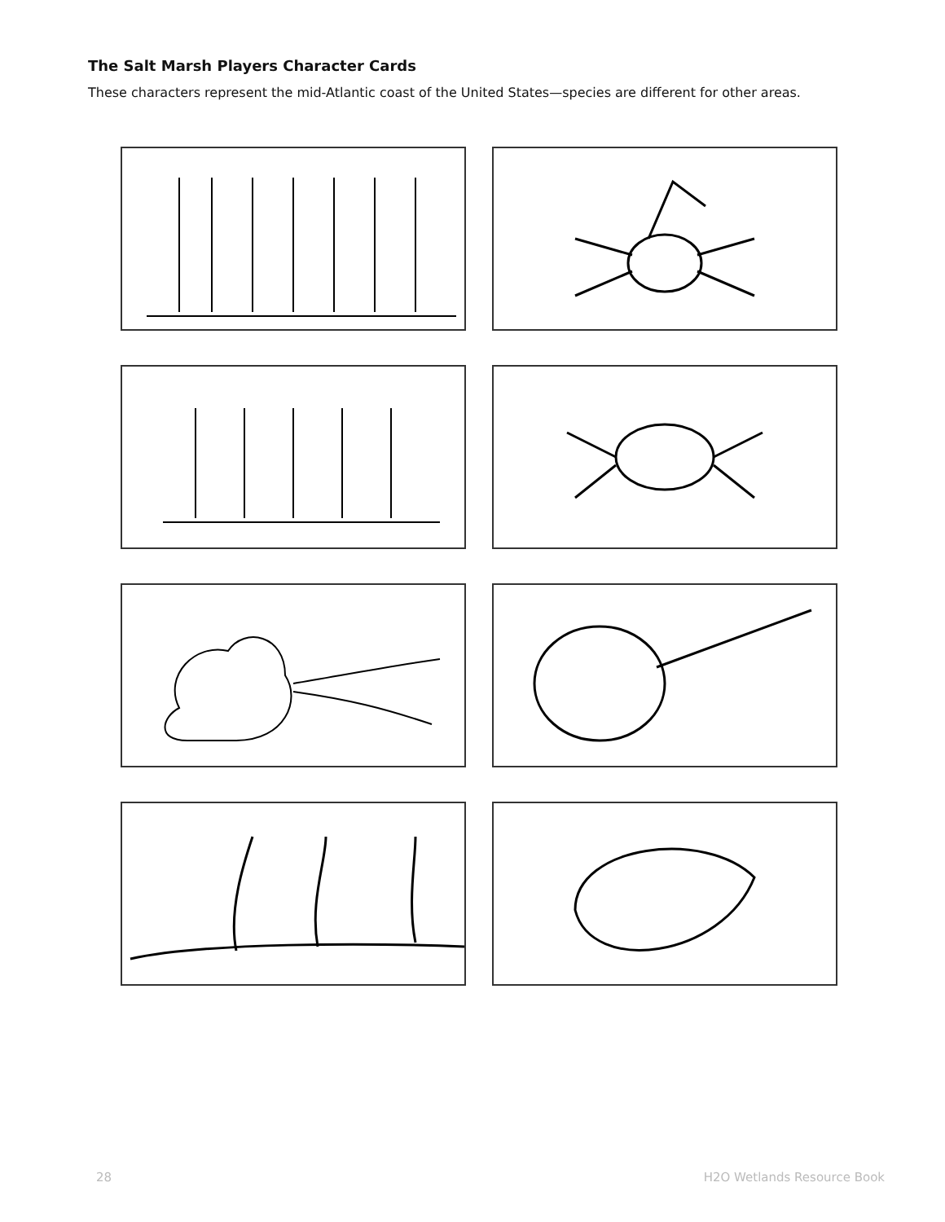The Salt Marsh Players Character Cards
These characters represent the mid-Atlantic coast of the United States—species are different for other areas.
28 H2O Wetlands Resource Book